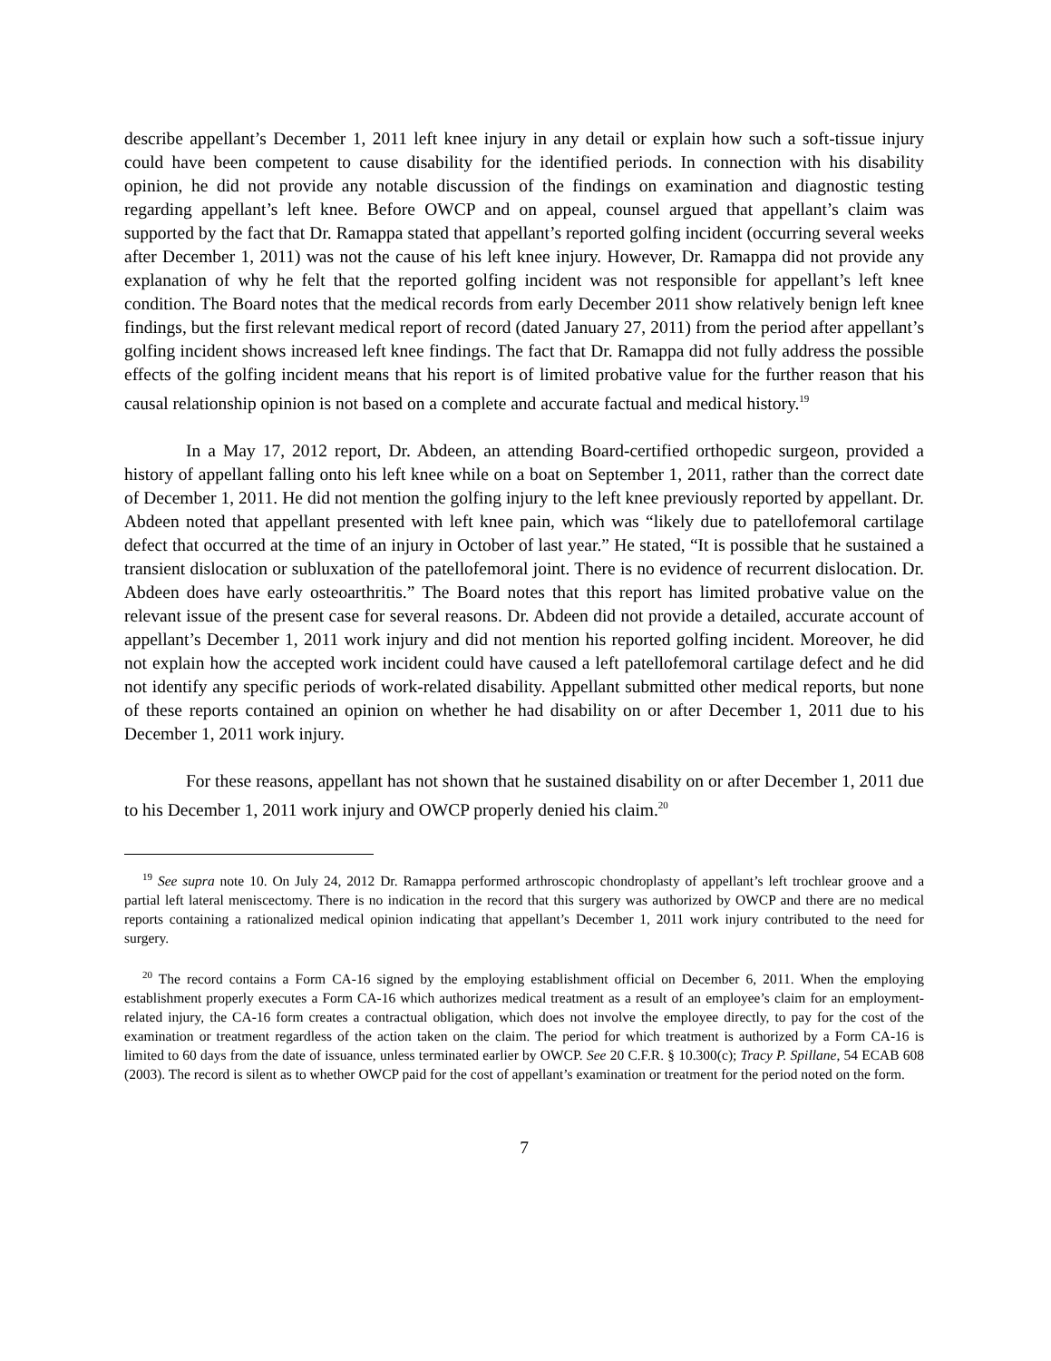describe appellant’s December 1, 2011 left knee injury in any detail or explain how such a soft-tissue injury could have been competent to cause disability for the identified periods. In connection with his disability opinion, he did not provide any notable discussion of the findings on examination and diagnostic testing regarding appellant’s left knee. Before OWCP and on appeal, counsel argued that appellant’s claim was supported by the fact that Dr. Ramappa stated that appellant’s reported golfing incident (occurring several weeks after December 1, 2011) was not the cause of his left knee injury. However, Dr. Ramappa did not provide any explanation of why he felt that the reported golfing incident was not responsible for appellant’s left knee condition. The Board notes that the medical records from early December 2011 show relatively benign left knee findings, but the first relevant medical report of record (dated January 27, 2011) from the period after appellant’s golfing incident shows increased left knee findings. The fact that Dr. Ramappa did not fully address the possible effects of the golfing incident means that his report is of limited probative value for the further reason that his causal relationship opinion is not based on a complete and accurate factual and medical history.<sup>19</sup>
In a May 17, 2012 report, Dr. Abdeen, an attending Board-certified orthopedic surgeon, provided a history of appellant falling onto his left knee while on a boat on September 1, 2011, rather than the correct date of December 1, 2011. He did not mention the golfing injury to the left knee previously reported by appellant. Dr. Abdeen noted that appellant presented with left knee pain, which was “likely due to patellofemoral cartilage defect that occurred at the time of an injury in October of last year.” He stated, “It is possible that he sustained a transient dislocation or subluxation of the patellofemoral joint. There is no evidence of recurrent dislocation. Dr. Abdeen does have early osteoarthritis.” The Board notes that this report has limited probative value on the relevant issue of the present case for several reasons. Dr. Abdeen did not provide a detailed, accurate account of appellant’s December 1, 2011 work injury and did not mention his reported golfing incident. Moreover, he did not explain how the accepted work incident could have caused a left patellofemoral cartilage defect and he did not identify any specific periods of work-related disability. Appellant submitted other medical reports, but none of these reports contained an opinion on whether he had disability on or after December 1, 2011 due to his December 1, 2011 work injury.
For these reasons, appellant has not shown that he sustained disability on or after December 1, 2011 due to his December 1, 2011 work injury and OWCP properly denied his claim.<sup>20</sup>
<sup>19</sup> See supra note 10. On July 24, 2012 Dr. Ramappa performed arthroscopic chondroplasty of appellant’s left trochlear groove and a partial left lateral meniscectomy. There is no indication in the record that this surgery was authorized by OWCP and there are no medical reports containing a rationalized medical opinion indicating that appellant’s December 1, 2011 work injury contributed to the need for surgery.
<sup>20</sup> The record contains a Form CA-16 signed by the employing establishment official on December 6, 2011. When the employing establishment properly executes a Form CA-16 which authorizes medical treatment as a result of an employee’s claim for an employment-related injury, the CA-16 form creates a contractual obligation, which does not involve the employee directly, to pay for the cost of the examination or treatment regardless of the action taken on the claim. The period for which treatment is authorized by a Form CA-16 is limited to 60 days from the date of issuance, unless terminated earlier by OWCP. See 20 C.F.R. § 10.300(c); Tracy P. Spillane, 54 ECAB 608 (2003). The record is silent as to whether OWCP paid for the cost of appellant’s examination or treatment for the period noted on the form.
7